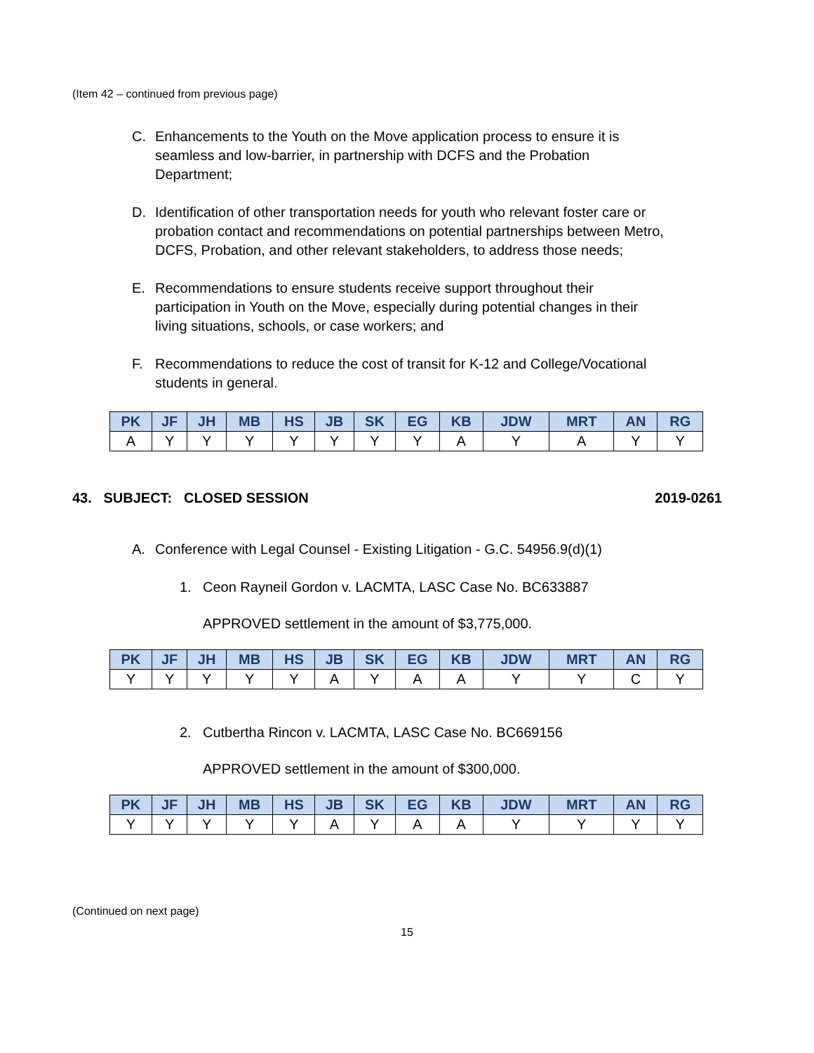(Item 42 – continued from previous page)
C. Enhancements to the Youth on the Move application process to ensure it is seamless and low-barrier, in partnership with DCFS and the Probation Department;
D. Identification of other transportation needs for youth who relevant foster care or probation contact and recommendations on potential partnerships between Metro, DCFS, Probation, and other relevant stakeholders, to address those needs;
E. Recommendations to ensure students receive support throughout their participation in Youth on the Move, especially during potential changes in their living situations, schools, or case workers; and
F. Recommendations to reduce the cost of transit for K-12 and College/Vocational students in general.
| PK | JF | JH | MB | HS | JB | SK | EG | KB | JDW | MRT | AN | RG |
| --- | --- | --- | --- | --- | --- | --- | --- | --- | --- | --- | --- | --- |
| A | Y | Y | Y | Y | Y | Y | Y | A | Y | A | Y | Y |
43. SUBJECT: CLOSED SESSION 2019-0261
A. Conference with Legal Counsel - Existing Litigation - G.C. 54956.9(d)(1)
1. Ceon Rayneil Gordon v. LACMTA, LASC Case No. BC633887
APPROVED settlement in the amount of $3,775,000.
| PK | JF | JH | MB | HS | JB | SK | EG | KB | JDW | MRT | AN | RG |
| --- | --- | --- | --- | --- | --- | --- | --- | --- | --- | --- | --- | --- |
| Y | Y | Y | Y | Y | A | Y | A | A | Y | Y | C | Y |
2. Cutbertha Rincon v. LACMTA, LASC Case No. BC669156
APPROVED settlement in the amount of $300,000.
| PK | JF | JH | MB | HS | JB | SK | EG | KB | JDW | MRT | AN | RG |
| --- | --- | --- | --- | --- | --- | --- | --- | --- | --- | --- | --- | --- |
| Y | Y | Y | Y | Y | A | Y | A | A | Y | Y | Y | Y |
(Continued on next page)
15